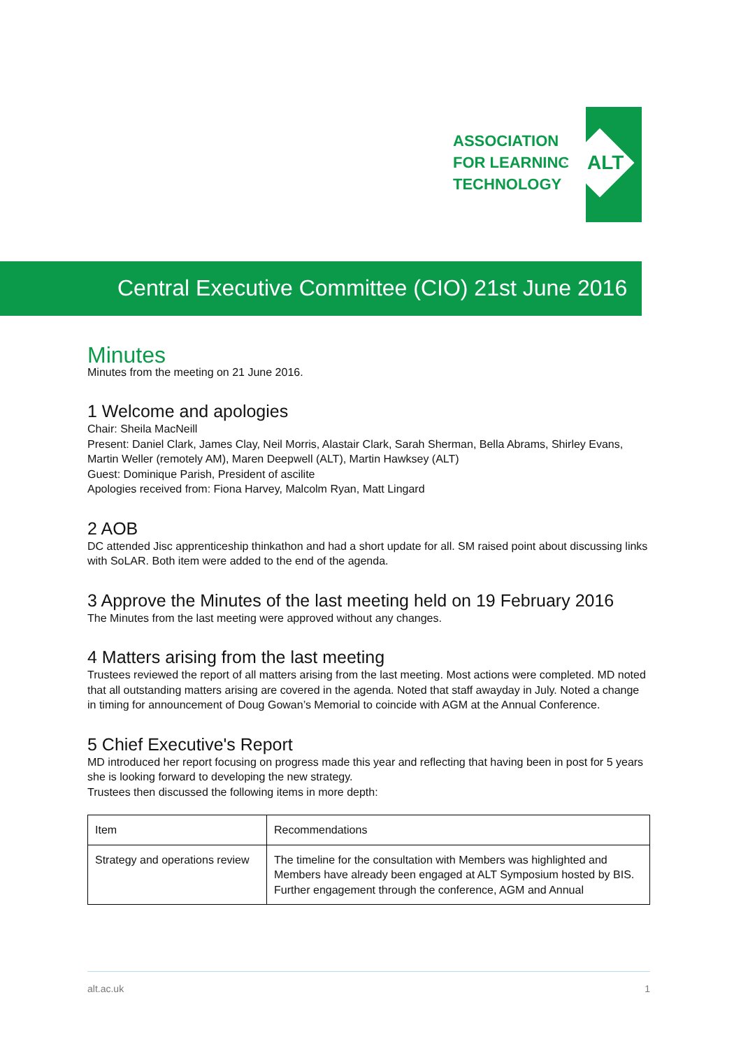ASSOCIATION
FOR LEARNING
TECHNOLOGY
ALT
Central Executive Committee (CIO) 21st June 2016
Minutes
Minutes from the meeting on 21 June 2016.
1 Welcome and apologies
Chair: Sheila MacNeill
Present: Daniel Clark, James Clay, Neil Morris, Alastair Clark, Sarah Sherman, Bella Abrams, Shirley Evans, Martin Weller (remotely AM), Maren Deepwell (ALT), Martin Hawksey (ALT)
Guest: Dominique Parish, President of ascilite
Apologies received from: Fiona Harvey, Malcolm Ryan, Matt Lingard
2 AOB
DC attended Jisc apprenticeship thinkathon and had a short update for all. SM raised point about discussing links with SoLAR. Both item were added to the end of the agenda.
3 Approve the Minutes of the last meeting held on 19 February 2016
The Minutes from the last meeting were approved without any changes.
4 Matters arising from the last meeting
Trustees reviewed the report of all matters arising from the last meeting. Most actions were completed. MD noted that all outstanding matters arising are covered in the agenda. Noted that staff awayday in July. Noted a change in timing for announcement of Doug Gowan’s Memorial to coincide with AGM at the Annual Conference.
5 Chief Executive's Report
MD introduced her report focusing on progress made this year and reflecting that having been in post for 5 years she is looking forward to developing the new strategy.
Trustees then discussed the following items in more depth:
| Item | Recommendations |
| Strategy and operations review | The timeline for the consultation with Members was highlighted and Members have already been engaged at ALT Symposium hosted by BIS. Further engagement through the conference, AGM and Annual |
alt.ac.uk 1